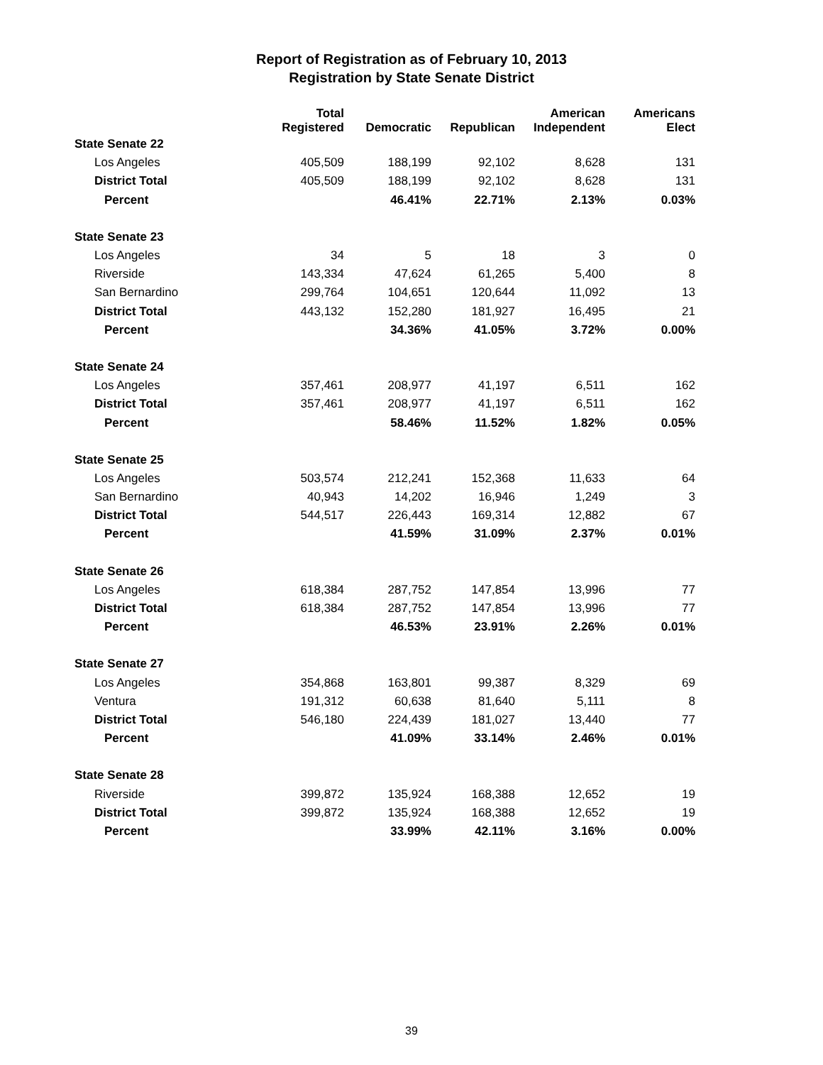Report of Registration as of February 10, 2013
Registration by State Senate District
| | Total Registered | Democratic | Republican | American Independent | Americans Elect |
| --- | --- | --- | --- | --- | --- |
| State Senate 22 | | | | | |
| Los Angeles | 405,509 | 188,199 | 92,102 | 8,628 | 131 |
| District Total | 405,509 | 188,199 | 92,102 | 8,628 | 131 |
| Percent | | 46.41% | 22.71% | 2.13% | 0.03% |
| State Senate 23 | | | | | |
| Los Angeles | 34 | 5 | 18 | 3 | 0 |
| Riverside | 143,334 | 47,624 | 61,265 | 5,400 | 8 |
| San Bernardino | 299,764 | 104,651 | 120,644 | 11,092 | 13 |
| District Total | 443,132 | 152,280 | 181,927 | 16,495 | 21 |
| Percent | | 34.36% | 41.05% | 3.72% | 0.00% |
| State Senate 24 | | | | | |
| Los Angeles | 357,461 | 208,977 | 41,197 | 6,511 | 162 |
| District Total | 357,461 | 208,977 | 41,197 | 6,511 | 162 |
| Percent | | 58.46% | 11.52% | 1.82% | 0.05% |
| State Senate 25 | | | | | |
| Los Angeles | 503,574 | 212,241 | 152,368 | 11,633 | 64 |
| San Bernardino | 40,943 | 14,202 | 16,946 | 1,249 | 3 |
| District Total | 544,517 | 226,443 | 169,314 | 12,882 | 67 |
| Percent | | 41.59% | 31.09% | 2.37% | 0.01% |
| State Senate 26 | | | | | |
| Los Angeles | 618,384 | 287,752 | 147,854 | 13,996 | 77 |
| District Total | 618,384 | 287,752 | 147,854 | 13,996 | 77 |
| Percent | | 46.53% | 23.91% | 2.26% | 0.01% |
| State Senate 27 | | | | | |
| Los Angeles | 354,868 | 163,801 | 99,387 | 8,329 | 69 |
| Ventura | 191,312 | 60,638 | 81,640 | 5,111 | 8 |
| District Total | 546,180 | 224,439 | 181,027 | 13,440 | 77 |
| Percent | | 41.09% | 33.14% | 2.46% | 0.01% |
| State Senate 28 | | | | | |
| Riverside | 399,872 | 135,924 | 168,388 | 12,652 | 19 |
| District Total | 399,872 | 135,924 | 168,388 | 12,652 | 19 |
| Percent | | 33.99% | 42.11% | 3.16% | 0.00% |
39